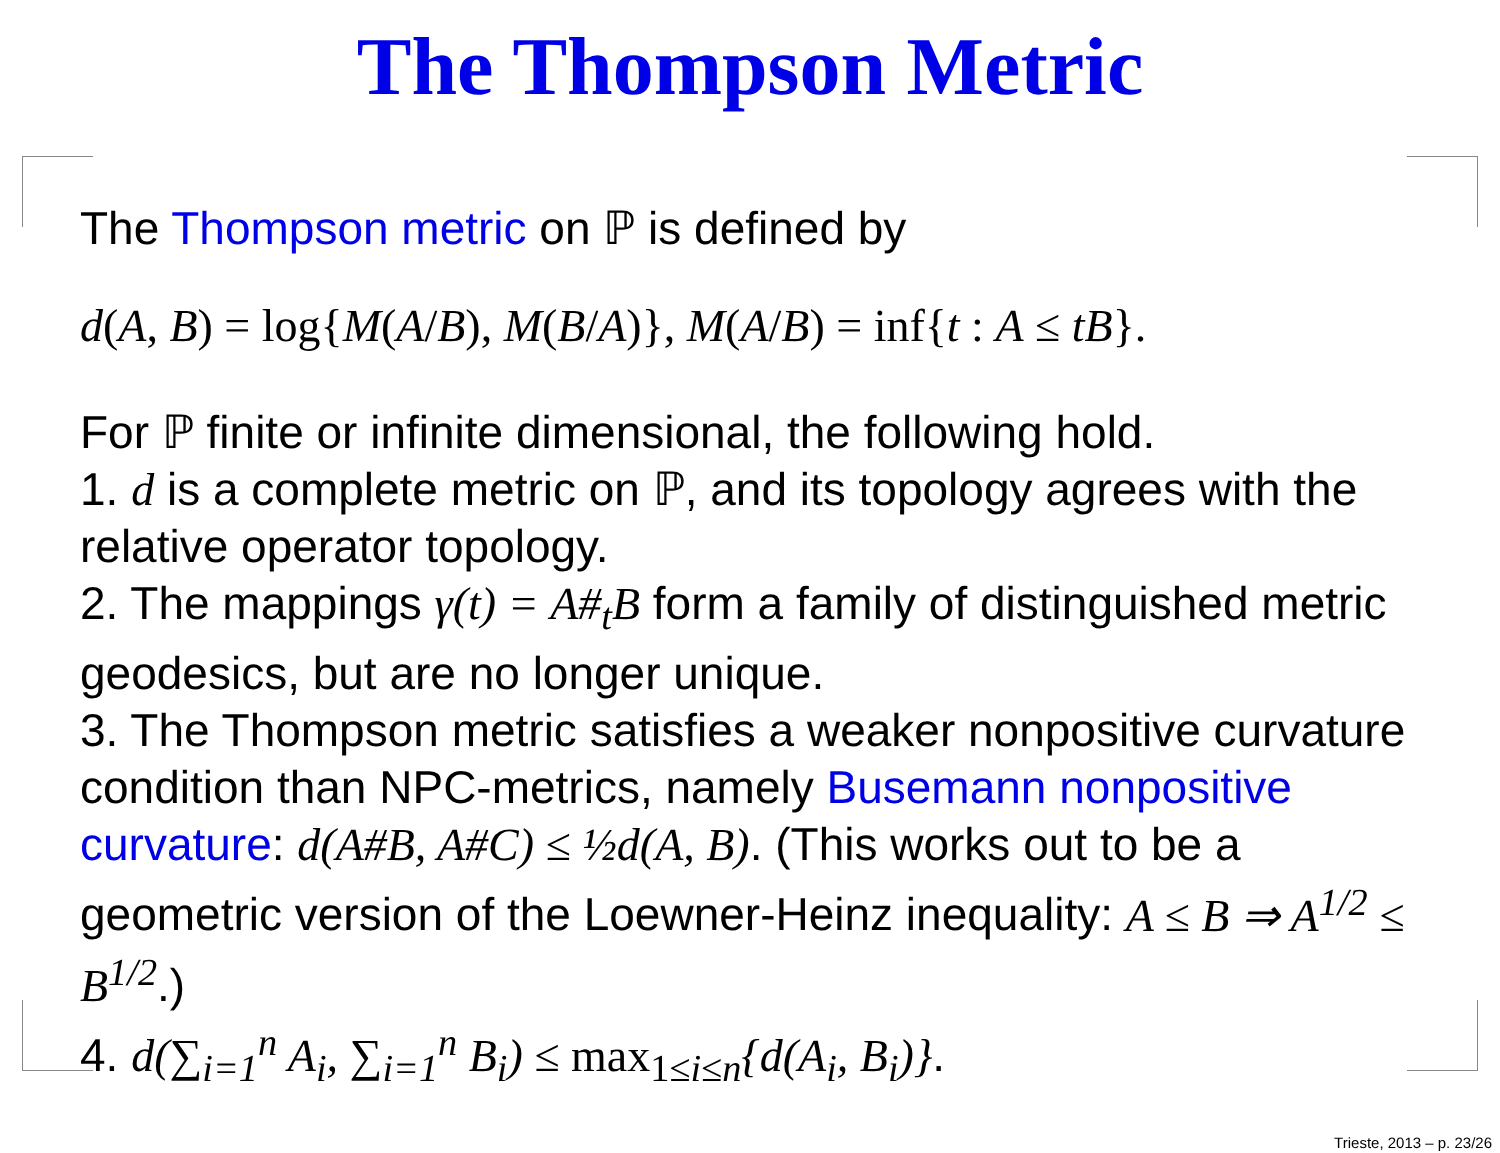The Thompson Metric
The Thompson metric on ℙ is defined by
d(A, B) = log{M(A/B), M(B/A)}, M(A/B) = inf{t : A ≤ tB}.
For ℙ finite or infinite dimensional, the following hold.
1. d is a complete metric on ℙ, and its topology agrees with the relative operator topology.
2. The mappings γ(t) = A#<sub>t</sub>B form a family of distinguished metric geodesics, but are no longer unique.
3. The Thompson metric satisfies a weaker nonpositive curvature condition than NPC-metrics, namely Busemann nonpositive curvature: d(A#B, A#C) ≤ ½d(A, B). (This works out to be a geometric version of the Loewner-Heinz inequality: A ≤ B ⇒ A<sup>1/2</sup> ≤ B<sup>1/2</sup>.)
4. d(∑<sub>i=1</sub><sup>n</sup> A<sub>i</sub>, ∑<sub>i=1</sub><sup>n</sup> B<sub>i</sub>) ≤ max<sub>1≤i≤n</sub>{d(A<sub>i</sub>, B<sub>i</sub>)}.
Trieste, 2013 – p. 23/26